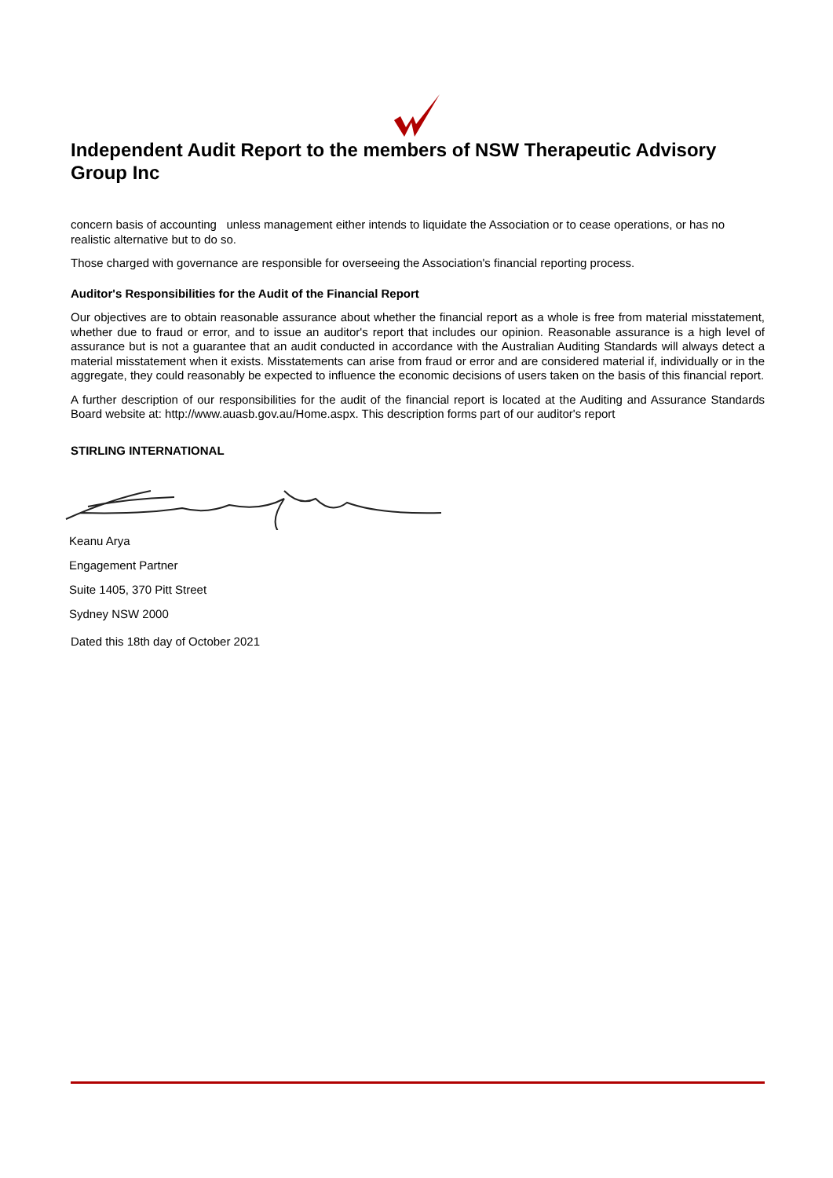Independent Audit Report to the members of NSW Therapeutic Advisory Group Inc
concern basis of accounting unless management either intends to liquidate the Association or to cease operations, or has no realistic alternative but to do so.
Those charged with governance are responsible for overseeing the Association's financial reporting process.
Auditor's Responsibilities for the Audit of the Financial Report
Our objectives are to obtain reasonable assurance about whether the financial report as a whole is free from material misstatement, whether due to fraud or error, and to issue an auditor's report that includes our opinion. Reasonable assurance is a high level of assurance but is not a guarantee that an audit conducted in accordance with the Australian Auditing Standards will always detect a material misstatement when it exists. Misstatements can arise from fraud or error and are considered material if, individually or in the aggregate, they could reasonably be expected to influence the economic decisions of users taken on the basis of this financial report.
A further description of our responsibilities for the audit of the financial report is located at the Auditing and Assurance Standards Board website at: http://www.auasb.gov.au/Home.aspx. This description forms part of our auditor's report
STIRLING INTERNATIONAL
Keanu Arya
Engagement Partner
Suite 1405, 370 Pitt Street
Sydney NSW 2000
Dated this 18th day of October 2021